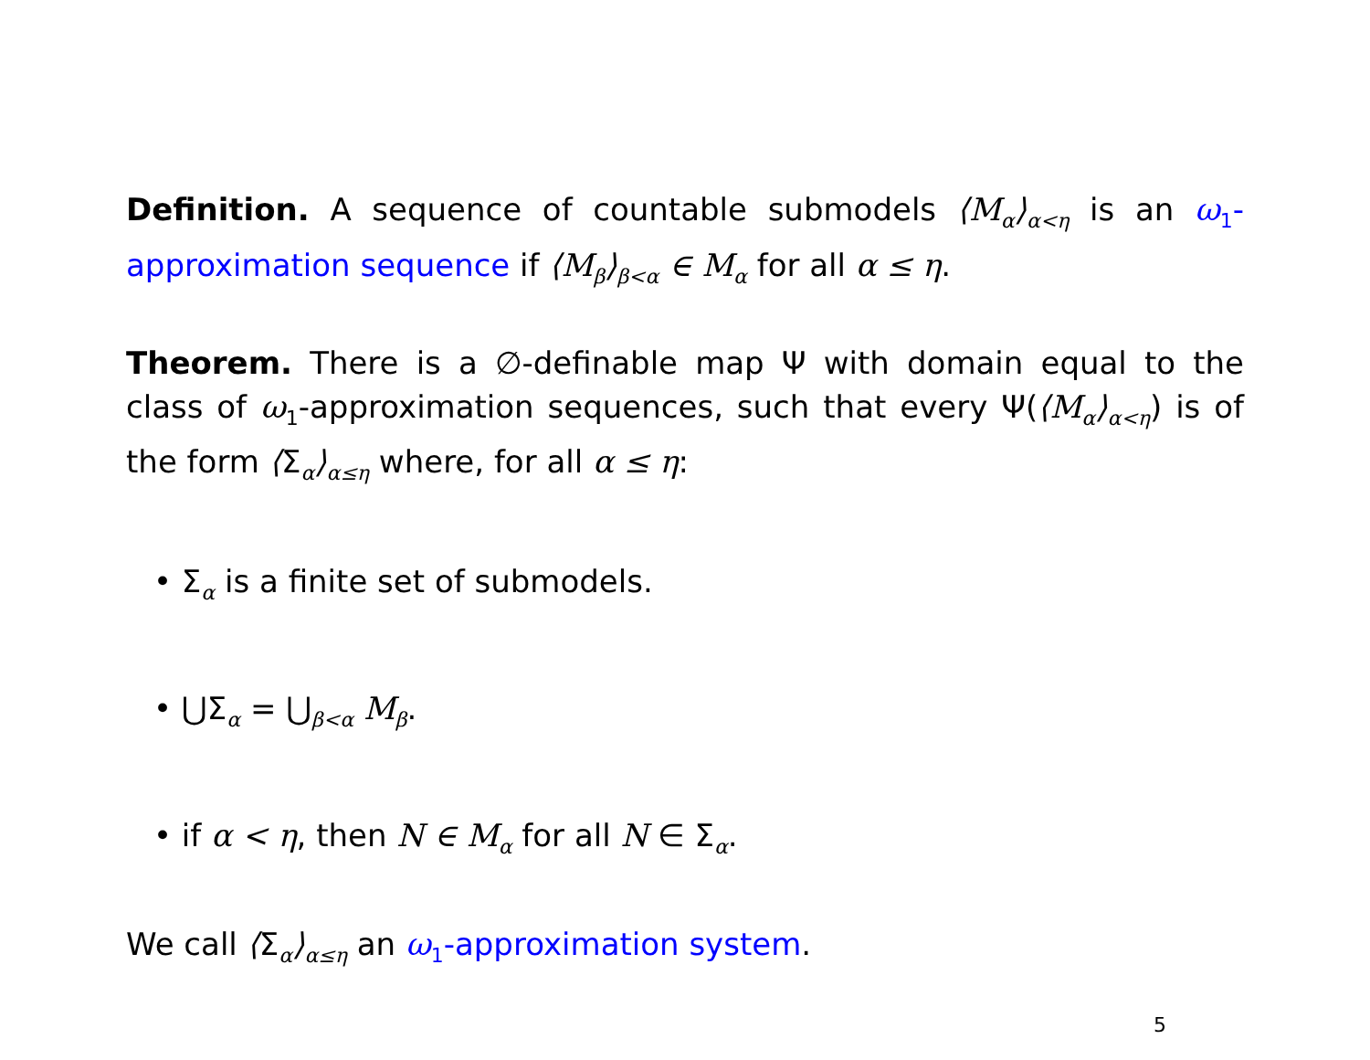Definition. A sequence of countable submodels ⟨M<sub>α</sub>⟩<sub>α<η</sub> is an ω<sub>1</sub>-approximation sequence if ⟨M<sub>β</sub>⟩<sub>β<α</sub> ∈ M<sub>α</sub> for all α ≤ η.
Theorem. There is a ∅-definable map Ψ with domain equal to the class of ω<sub>1</sub>-approximation sequences, such that every Ψ(⟨M<sub>α</sub>⟩<sub>α<η</sub>) is of the form ⟨Σ<sub>α</sub>⟩<sub>α≤η</sub> where, for all α ≤ η:
• Σ<sub>α</sub> is a finite set of submodels.
• ⋃Σ<sub>α</sub> = ⋃<sub>β<α</sub> M<sub>β</sub>.
• if α < η, then N ∈ M<sub>α</sub> for all N ∈ Σ<sub>α</sub>.
We call ⟨Σ<sub>α</sub>⟩<sub>α≤η</sub> an ω<sub>1</sub>-approximation system.
5